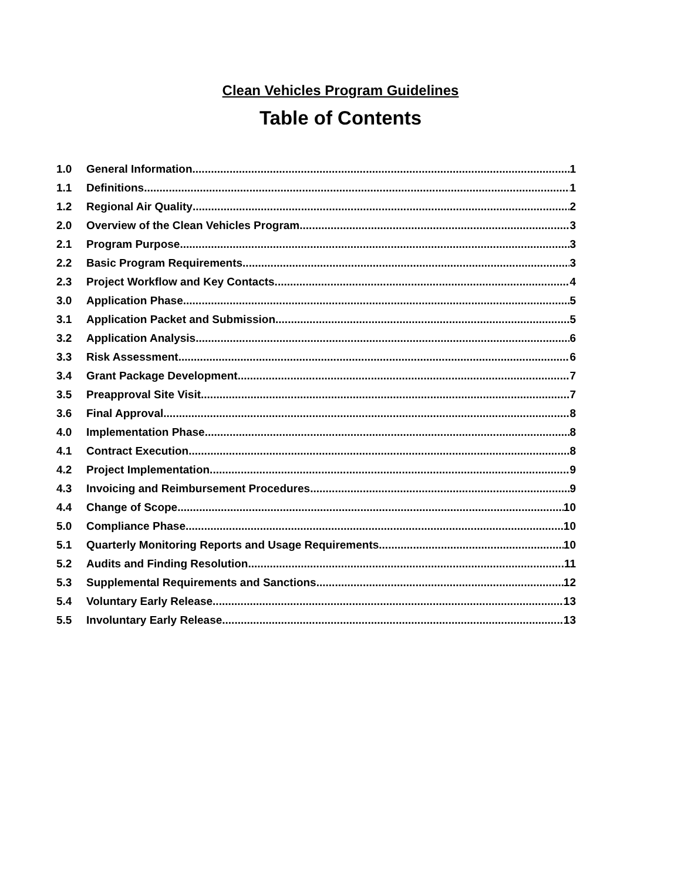Clean Vehicles Program Guidelines
Table of Contents
1.0 General Information 1
1.1 Definitions 1
1.2 Regional Air Quality 2
2.0 Overview of the Clean Vehicles Program 3
2.1 Program Purpose 3
2.2 Basic Program Requirements 3
2.3 Project Workflow and Key Contacts 4
3.0 Application Phase 5
3.1 Application Packet and Submission 5
3.2 Application Analysis 6
3.3 Risk Assessment 6
3.4 Grant Package Development 7
3.5 Preapproval Site Visit 7
3.6 Final Approval 8
4.0 Implementation Phase 8
4.1 Contract Execution 8
4.2 Project Implementation 9
4.3 Invoicing and Reimbursement Procedures 9
4.4 Change of Scope 10
5.0 Compliance Phase 10
5.1 Quarterly Monitoring Reports and Usage Requirements 10
5.2 Audits and Finding Resolution 11
5.3 Supplemental Requirements and Sanctions 12
5.4 Voluntary Early Release 13
5.5 Involuntary Early Release 13